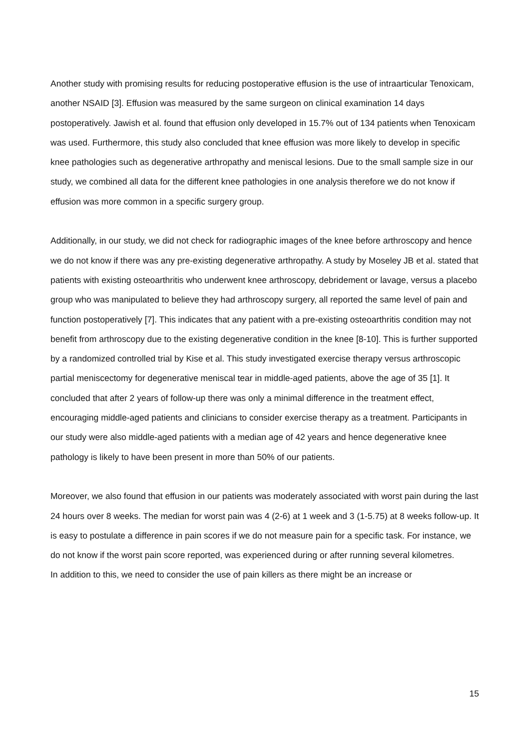Another study with promising results for reducing postoperative effusion is the use of intraarticular Tenoxicam, another NSAID [3]. Effusion was measured by the same surgeon on clinical examination 14 days postoperatively. Jawish et al. found that effusion only developed in 15.7% out of 134 patients when Tenoxicam was used. Furthermore, this study also concluded that knee effusion was more likely to develop in specific knee pathologies such as degenerative arthropathy and meniscal lesions. Due to the small sample size in our study, we combined all data for the different knee pathologies in one analysis therefore we do not know if effusion was more common in a specific surgery group.
Additionally, in our study, we did not check for radiographic images of the knee before arthroscopy and hence we do not know if there was any pre-existing degenerative arthropathy. A study by Moseley JB et al. stated that patients with existing osteoarthritis who underwent knee arthroscopy, debridement or lavage, versus a placebo group who was manipulated to believe they had arthroscopy surgery, all reported the same level of pain and function postoperatively [7]. This indicates that any patient with a pre-existing osteoarthritis condition may not benefit from arthroscopy due to the existing degenerative condition in the knee [8-10]. This is further supported by a randomized controlled trial by Kise et al. This study investigated exercise therapy versus arthroscopic partial meniscectomy for degenerative meniscal tear in middle-aged patients, above the age of 35 [1]. It concluded that after 2 years of follow-up there was only a minimal difference in the treatment effect, encouraging middle-aged patients and clinicians to consider exercise therapy as a treatment. Participants in our study were also middle-aged patients with a median age of 42 years and hence degenerative knee pathology is likely to have been present in more than 50% of our patients.
Moreover, we also found that effusion in our patients was moderately associated with worst pain during the last 24 hours over 8 weeks. The median for worst pain was 4 (2-6) at 1 week and 3 (1-5.75) at 8 weeks follow-up. It is easy to postulate a difference in pain scores if we do not measure pain for a specific task. For instance, we do not know if the worst pain score reported, was experienced during or after running several kilometres.
In addition to this, we need to consider the use of pain killers as there might be an increase or
15